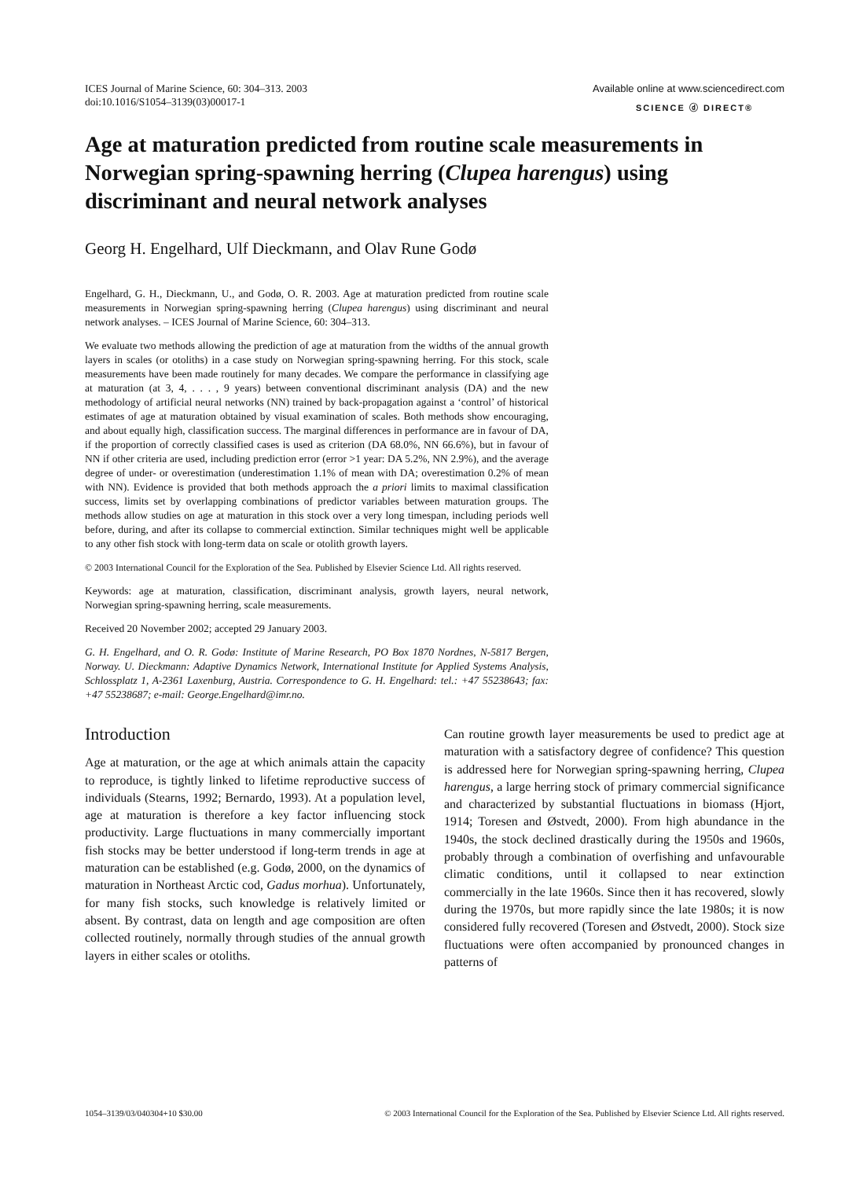ICES Journal of Marine Science, 60: 304–313. 2003
doi:10.1016/S1054–3139(03)00017-1
Available online at www.sciencedirect.com
SCIENCE ⓓ DIRECT®
Age at maturation predicted from routine scale measurements in Norwegian spring-spawning herring (Clupea harengus) using discriminant and neural network analyses
Georg H. Engelhard, Ulf Dieckmann, and Olav Rune Godø
Engelhard, G. H., Dieckmann, U., and Godø, O. R. 2003. Age at maturation predicted from routine scale measurements in Norwegian spring-spawning herring (Clupea harengus) using discriminant and neural network analyses. – ICES Journal of Marine Science, 60: 304–313.
We evaluate two methods allowing the prediction of age at maturation from the widths of the annual growth layers in scales (or otoliths) in a case study on Norwegian spring-spawning herring. For this stock, scale measurements have been made routinely for many decades. We compare the performance in classifying age at maturation (at 3, 4, . . . , 9 years) between conventional discriminant analysis (DA) and the new methodology of artificial neural networks (NN) trained by back-propagation against a ‘control’ of historical estimates of age at maturation obtained by visual examination of scales. Both methods show encouraging, and about equally high, classification success. The marginal differences in performance are in favour of DA, if the proportion of correctly classified cases is used as criterion (DA 68.0%, NN 66.6%), but in favour of NN if other criteria are used, including prediction error (error >1 year: DA 5.2%, NN 2.9%), and the average degree of under- or overestimation (underestimation 1.1% of mean with DA; overestimation 0.2% of mean with NN). Evidence is provided that both methods approach the a priori limits to maximal classification success, limits set by overlapping combinations of predictor variables between maturation groups. The methods allow studies on age at maturation in this stock over a very long timespan, including periods well before, during, and after its collapse to commercial extinction. Similar techniques might well be applicable to any other fish stock with long-term data on scale or otolith growth layers.
© 2003 International Council for the Exploration of the Sea. Published by Elsevier Science Ltd. All rights reserved.
Keywords: age at maturation, classification, discriminant analysis, growth layers, neural network, Norwegian spring-spawning herring, scale measurements.
Received 20 November 2002; accepted 29 January 2003.
G. H. Engelhard, and O. R. Godø: Institute of Marine Research, PO Box 1870 Nordnes, N-5817 Bergen, Norway. U. Dieckmann: Adaptive Dynamics Network, International Institute for Applied Systems Analysis, Schlossplatz 1, A-2361 Laxenburg, Austria. Correspondence to G. H. Engelhard: tel.: +47 55238643; fax: +47 55238687; e-mail: George.Engelhard@imr.no.
Introduction
Age at maturation, or the age at which animals attain the capacity to reproduce, is tightly linked to lifetime reproductive success of individuals (Stearns, 1992; Bernardo, 1993). At a population level, age at maturation is therefore a key factor influencing stock productivity. Large fluctuations in many commercially important fish stocks may be better understood if long-term trends in age at maturation can be established (e.g. Godø, 2000, on the dynamics of maturation in Northeast Arctic cod, Gadus morhua). Unfortunately, for many fish stocks, such knowledge is relatively limited or absent. By contrast, data on length and age composition are often collected routinely, normally through studies of the annual growth layers in either scales or otoliths.
Can routine growth layer measurements be used to predict age at maturation with a satisfactory degree of confidence? This question is addressed here for Norwegian spring-spawning herring, Clupea harengus, a large herring stock of primary commercial significance and characterized by substantial fluctuations in biomass (Hjort, 1914; Toresen and Østvedt, 2000). From high abundance in the 1940s, the stock declined drastically during the 1950s and 1960s, probably through a combination of overfishing and unfavourable climatic conditions, until it collapsed to near extinction commercially in the late 1960s. Since then it has recovered, slowly during the 1970s, but more rapidly since the late 1980s; it is now considered fully recovered (Toresen and Østvedt, 2000). Stock size fluctuations were often accompanied by pronounced changes in patterns of
1054–3139/03/040304+10 $30.00 © 2003 International Council for the Exploration of the Sea. Published by Elsevier Science Ltd. All rights reserved.